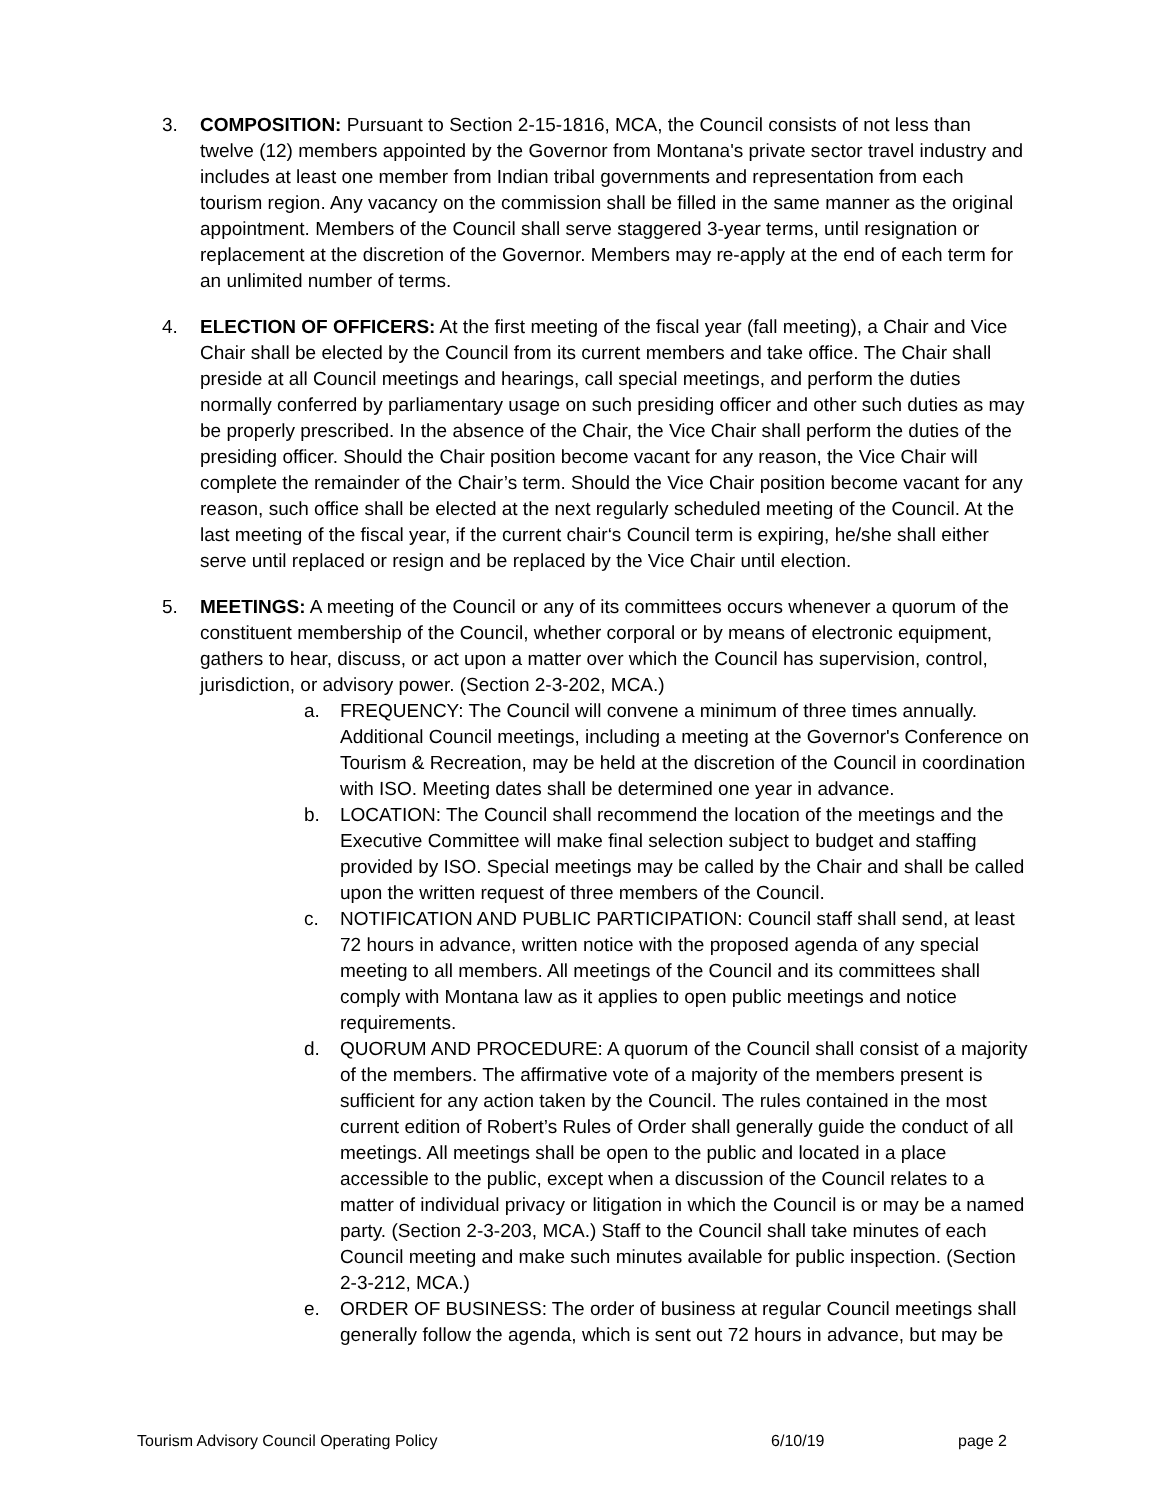3. COMPOSITION: Pursuant to Section 2-15-1816, MCA, the Council consists of not less than twelve (12) members appointed by the Governor from Montana's private sector travel industry and includes at least one member from Indian tribal governments and representation from each tourism region. Any vacancy on the commission shall be filled in the same manner as the original appointment. Members of the Council shall serve staggered 3-year terms, until resignation or replacement at the discretion of the Governor. Members may re-apply at the end of each term for an unlimited number of terms.
4. ELECTION OF OFFICERS: At the first meeting of the fiscal year (fall meeting), a Chair and Vice Chair shall be elected by the Council from its current members and take office. The Chair shall preside at all Council meetings and hearings, call special meetings, and perform the duties normally conferred by parliamentary usage on such presiding officer and other such duties as may be properly prescribed. In the absence of the Chair, the Vice Chair shall perform the duties of the presiding officer. Should the Chair position become vacant for any reason, the Vice Chair will complete the remainder of the Chair’s term. Should the Vice Chair position become vacant for any reason, such office shall be elected at the next regularly scheduled meeting of the Council. At the last meeting of the fiscal year, if the current chair‘s Council term is expiring, he/she shall either serve until replaced or resign and be replaced by the Vice Chair until election.
5. MEETINGS: A meeting of the Council or any of its committees occurs whenever a quorum of the constituent membership of the Council, whether corporal or by means of electronic equipment, gathers to hear, discuss, or act upon a matter over which the Council has supervision, control, jurisdiction, or advisory power. (Section 2-3-202, MCA.)
a. FREQUENCY: The Council will convene a minimum of three times annually. Additional Council meetings, including a meeting at the Governor's Conference on Tourism & Recreation, may be held at the discretion of the Council in coordination with ISO. Meeting dates shall be determined one year in advance.
b. LOCATION: The Council shall recommend the location of the meetings and the Executive Committee will make final selection subject to budget and staffing provided by ISO. Special meetings may be called by the Chair and shall be called upon the written request of three members of the Council.
c. NOTIFICATION AND PUBLIC PARTICIPATION: Council staff shall send, at least 72 hours in advance, written notice with the proposed agenda of any special meeting to all members. All meetings of the Council and its committees shall comply with Montana law as it applies to open public meetings and notice requirements.
d. QUORUM AND PROCEDURE: A quorum of the Council shall consist of a majority of the members. The affirmative vote of a majority of the members present is sufficient for any action taken by the Council. The rules contained in the most current edition of Robert’s Rules of Order shall generally guide the conduct of all meetings. All meetings shall be open to the public and located in a place accessible to the public, except when a discussion of the Council relates to a matter of individual privacy or litigation in which the Council is or may be a named party. (Section 2-3-203, MCA.) Staff to the Council shall take minutes of each Council meeting and make such minutes available for public inspection. (Section 2-3-212, MCA.)
e. ORDER OF BUSINESS: The order of business at regular Council meetings shall generally follow the agenda, which is sent out 72 hours in advance, but may be
Tourism Advisory Council Operating Policy 6/10/19 page 2